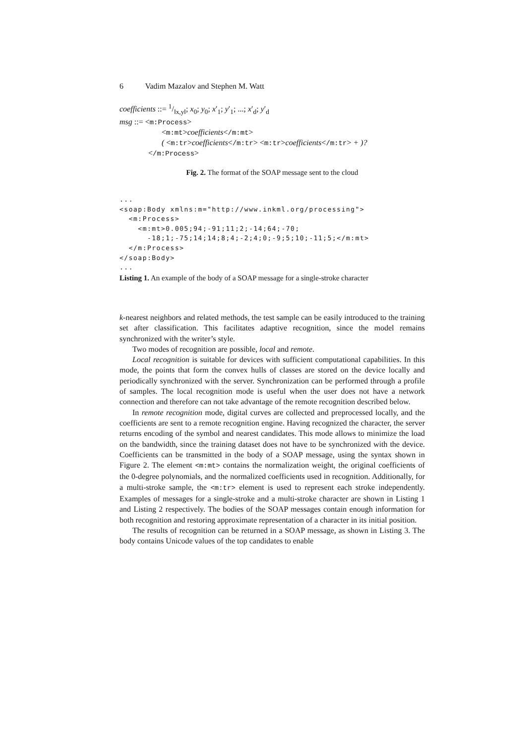6 Vadim Mazalov and Stephen M. Watt
coefficients ::= 1/‖x,y‖; x<sub>0</sub>; y<sub>0</sub>; x′<sub>1</sub>; y′<sub>1</sub>; ...; x′<sub>d</sub>; y′<sub>d</sub>
msg ::= <m:Process>
<m:mt>coefficients</m:mt>
( <m:tr>coefficients</m:tr> <m:tr>coefficients</m:tr> + )?
</m:Process>
Fig. 2. The format of the SOAP message sent to the cloud
... <soap:Body xmlns:m="http://www.inkml.org/processing"> <m:Process> <m:mt>0.005;94;-91;11;2;-14;64;-70; -18;1;-75;14;14;8;4;-2;4;0;-9;5;10;-11;5;</m:mt> </m:Process> </soap:Body> ...
Listing 1. An example of the body of a SOAP message for a single-stroke character
k-nearest neighbors and related methods, the test sample can be easily introduced to the training set after classification. This facilitates adaptive recognition, since the model remains synchronized with the writer’s style.
Two modes of recognition are possible, local and remote.
Local recognition is suitable for devices with sufficient computational capabilities. In this mode, the points that form the convex hulls of classes are stored on the device locally and periodically synchronized with the server. Synchronization can be performed through a profile of samples. The local recognition mode is useful when the user does not have a network connection and therefore can not take advantage of the remote recognition described below.
In remote recognition mode, digital curves are collected and preprocessed locally, and the coefficients are sent to a remote recognition engine. Having recognized the character, the server returns encoding of the symbol and nearest candidates. This mode allows to minimize the load on the bandwidth, since the training dataset does not have to be synchronized with the device. Coefficients can be transmitted in the body of a SOAP message, using the syntax shown in Figure 2. The element <m:mt> contains the normalization weight, the original coefficients of the 0-degree polynomials, and the normalized coefficients used in recognition. Additionally, for a multi-stroke sample, the <m:tr> element is used to represent each stroke independently. Examples of messages for a single-stroke and a multi-stroke character are shown in Listing 1 and Listing 2 respectively. The bodies of the SOAP messages contain enough information for both recognition and restoring approximate representation of a character in its initial position.
The results of recognition can be returned in a SOAP message, as shown in Listing 3. The body contains Unicode values of the top candidates to enable